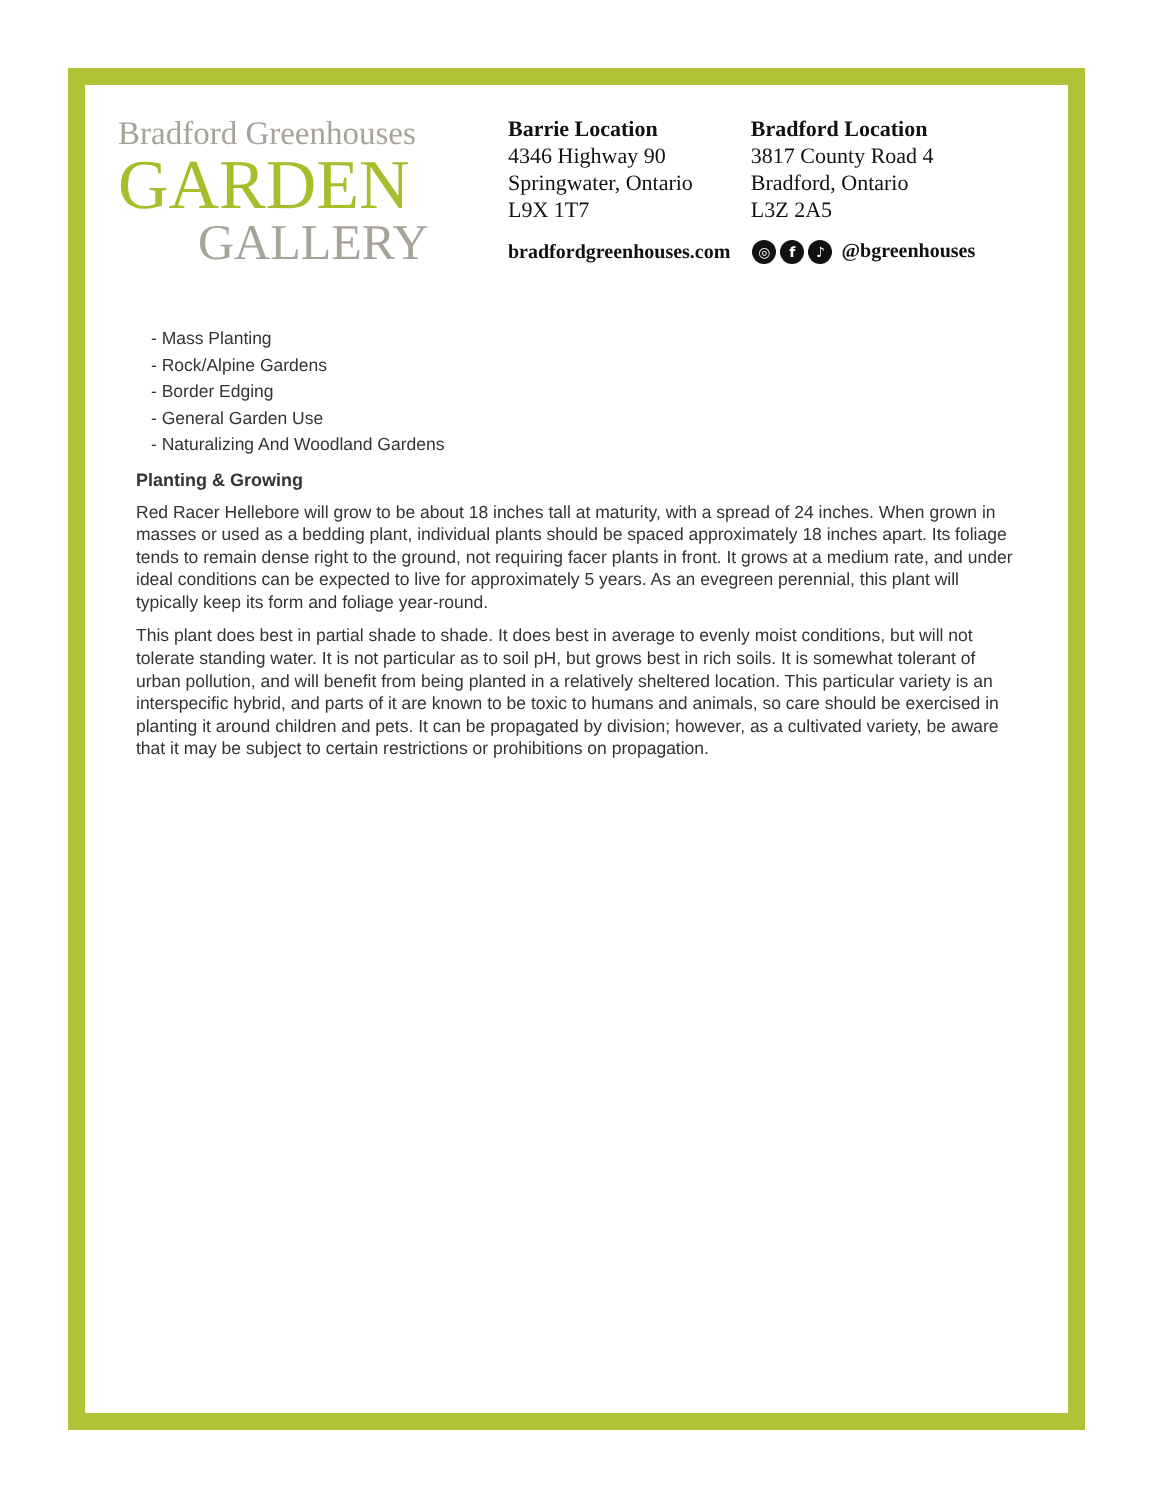Bradford Greenhouses
GARDEN
GALLERY
Barrie Location
4346 Highway 90
Springwater, Ontario
L9X 1T7
Bradford Location
3817 County Road 4
Bradford, Ontario
L3Z 2A5
bradfordgreenhouses.com ◎ f ♪ @bgreenhouses
- Mass Planting
- Rock/Alpine Gardens
- Border Edging
- General Garden Use
- Naturalizing And Woodland Gardens
Planting & Growing
Red Racer Hellebore will grow to be about 18 inches tall at maturity, with a spread of 24 inches. When grown in masses or used as a bedding plant, individual plants should be spaced approximately 18 inches apart. Its foliage tends to remain dense right to the ground, not requiring facer plants in front. It grows at a medium rate, and under ideal conditions can be expected to live for approximately 5 years. As an evegreen perennial, this plant will typically keep its form and foliage year-round.
This plant does best in partial shade to shade. It does best in average to evenly moist conditions, but will not tolerate standing water. It is not particular as to soil pH, but grows best in rich soils. It is somewhat tolerant of urban pollution, and will benefit from being planted in a relatively sheltered location. This particular variety is an interspecific hybrid, and parts of it are known to be toxic to humans and animals, so care should be exercised in planting it around children and pets. It can be propagated by division; however, as a cultivated variety, be aware that it may be subject to certain restrictions or prohibitions on propagation.